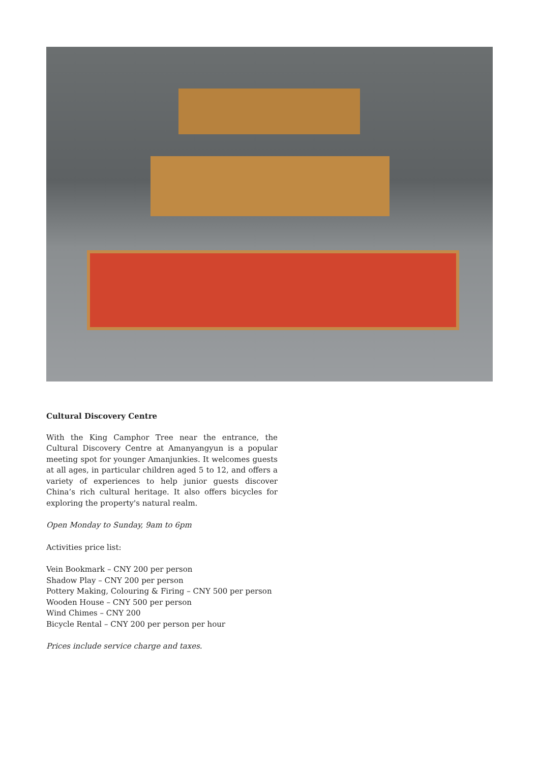Cultural Discovery Centre
With the King Camphor Tree near the entrance, the Cultural Discovery Centre at Amanyangyun is a popular meeting spot for younger Amanjunkies. It welcomes guests at all ages, in particular children aged 5 to 12, and offers a variety of experiences to help junior guests discover China’s rich cultural heritage. It also offers bicycles for exploring the property's natural realm.
Open Monday to Sunday, 9am to 6pm
Activities price list:
Vein Bookmark – CNY 200 per person
Shadow Play – CNY 200 per person
Pottery Making, Colouring & Firing – CNY 500 per person
Wooden House – CNY 500 per person
Wind Chimes – CNY 200
Bicycle Rental – CNY 200 per person per hour
Prices include service charge and taxes.